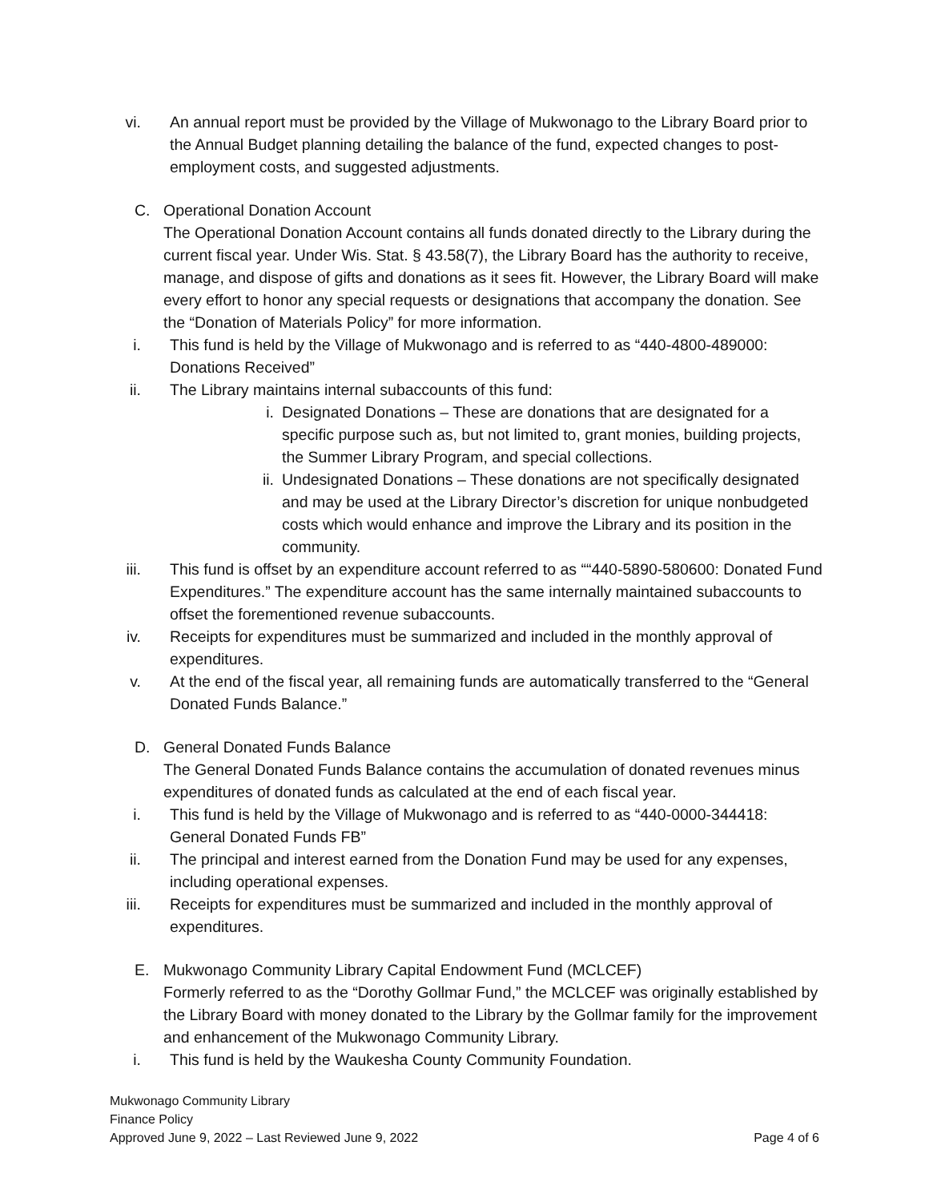vi. An annual report must be provided by the Village of Mukwonago to the Library Board prior to the Annual Budget planning detailing the balance of the fund, expected changes to post-employment costs, and suggested adjustments.
C. Operational Donation Account
The Operational Donation Account contains all funds donated directly to the Library during the current fiscal year. Under Wis. Stat. § 43.58(7), the Library Board has the authority to receive, manage, and dispose of gifts and donations as it sees fit. However, the Library Board will make every effort to honor any special requests or designations that accompany the donation. See the “Donation of Materials Policy” for more information.
i. This fund is held by the Village of Mukwonago and is referred to as “440-4800-489000: Donations Received”
ii. The Library maintains internal subaccounts of this fund:
i. Designated Donations – These are donations that are designated for a specific purpose such as, but not limited to, grant monies, building projects, the Summer Library Program, and special collections.
ii. Undesignated Donations – These donations are not specifically designated and may be used at the Library Director’s discretion for unique nonbudgeted costs which would enhance and improve the Library and its position in the community.
iii. This fund is offset by an expenditure account referred to as ““440-5890-580600: Donated Fund Expenditures.” The expenditure account has the same internally maintained subaccounts to offset the forementioned revenue subaccounts.
iv. Receipts for expenditures must be summarized and included in the monthly approval of expenditures.
v. At the end of the fiscal year, all remaining funds are automatically transferred to the “General Donated Funds Balance.”
D. General Donated Funds Balance
The General Donated Funds Balance contains the accumulation of donated revenues minus expenditures of donated funds as calculated at the end of each fiscal year.
i. This fund is held by the Village of Mukwonago and is referred to as “440-0000-344418: General Donated Funds FB”
ii. The principal and interest earned from the Donation Fund may be used for any expenses, including operational expenses.
iii. Receipts for expenditures must be summarized and included in the monthly approval of expenditures.
E. Mukwonago Community Library Capital Endowment Fund (MCLCEF)
Formerly referred to as the “Dorothy Gollmar Fund,” the MCLCEF was originally established by the Library Board with money donated to the Library by the Gollmar family for the improvement and enhancement of the Mukwonago Community Library.
i. This fund is held by the Waukesha County Community Foundation.
Mukwonago Community Library
Finance Policy
Approved June 9, 2022 – Last Reviewed June 9, 2022 Page 4 of 6